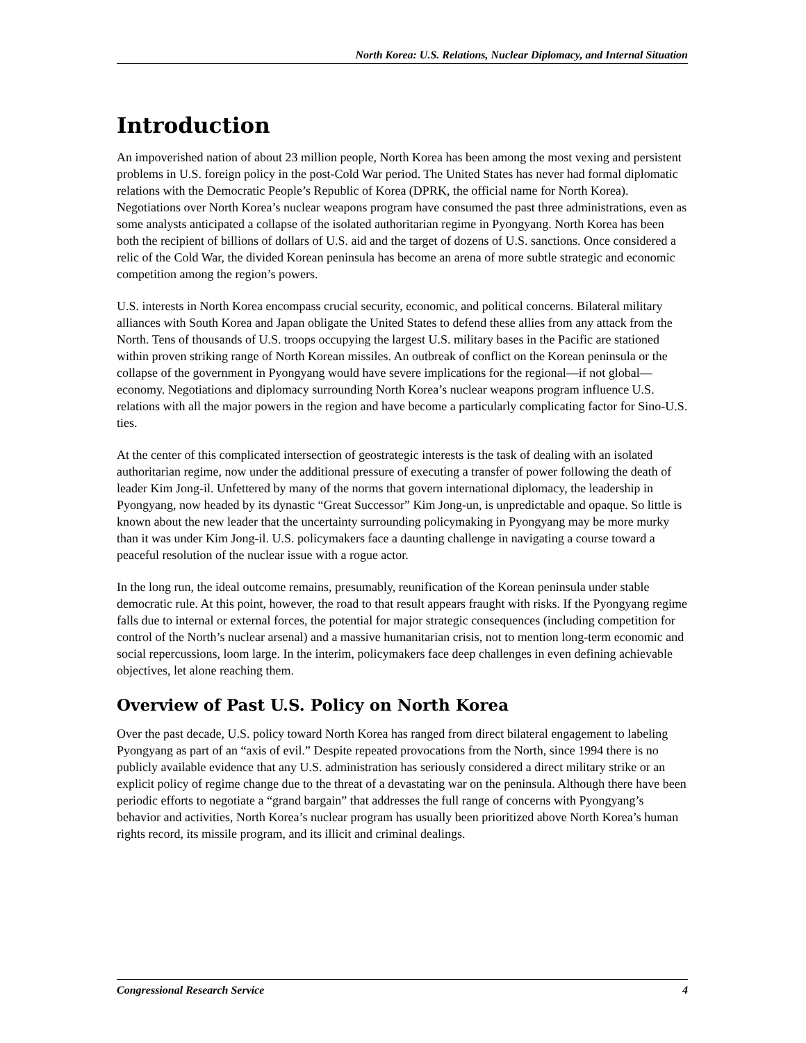North Korea: U.S. Relations, Nuclear Diplomacy, and Internal Situation
Introduction
An impoverished nation of about 23 million people, North Korea has been among the most vexing and persistent problems in U.S. foreign policy in the post-Cold War period. The United States has never had formal diplomatic relations with the Democratic People’s Republic of Korea (DPRK, the official name for North Korea). Negotiations over North Korea’s nuclear weapons program have consumed the past three administrations, even as some analysts anticipated a collapse of the isolated authoritarian regime in Pyongyang. North Korea has been both the recipient of billions of dollars of U.S. aid and the target of dozens of U.S. sanctions. Once considered a relic of the Cold War, the divided Korean peninsula has become an arena of more subtle strategic and economic competition among the region’s powers.
U.S. interests in North Korea encompass crucial security, economic, and political concerns. Bilateral military alliances with South Korea and Japan obligate the United States to defend these allies from any attack from the North. Tens of thousands of U.S. troops occupying the largest U.S. military bases in the Pacific are stationed within proven striking range of North Korean missiles. An outbreak of conflict on the Korean peninsula or the collapse of the government in Pyongyang would have severe implications for the regional—if not global—economy. Negotiations and diplomacy surrounding North Korea’s nuclear weapons program influence U.S. relations with all the major powers in the region and have become a particularly complicating factor for Sino-U.S. ties.
At the center of this complicated intersection of geostrategic interests is the task of dealing with an isolated authoritarian regime, now under the additional pressure of executing a transfer of power following the death of leader Kim Jong-il. Unfettered by many of the norms that govern international diplomacy, the leadership in Pyongyang, now headed by its dynastic “Great Successor” Kim Jong-un, is unpredictable and opaque. So little is known about the new leader that the uncertainty surrounding policymaking in Pyongyang may be more murky than it was under Kim Jong-il. U.S. policymakers face a daunting challenge in navigating a course toward a peaceful resolution of the nuclear issue with a rogue actor.
In the long run, the ideal outcome remains, presumably, reunification of the Korean peninsula under stable democratic rule. At this point, however, the road to that result appears fraught with risks. If the Pyongyang regime falls due to internal or external forces, the potential for major strategic consequences (including competition for control of the North’s nuclear arsenal) and a massive humanitarian crisis, not to mention long-term economic and social repercussions, loom large. In the interim, policymakers face deep challenges in even defining achievable objectives, let alone reaching them.
Overview of Past U.S. Policy on North Korea
Over the past decade, U.S. policy toward North Korea has ranged from direct bilateral engagement to labeling Pyongyang as part of an “axis of evil.” Despite repeated provocations from the North, since 1994 there is no publicly available evidence that any U.S. administration has seriously considered a direct military strike or an explicit policy of regime change due to the threat of a devastating war on the peninsula. Although there have been periodic efforts to negotiate a “grand bargain” that addresses the full range of concerns with Pyongyang’s behavior and activities, North Korea’s nuclear program has usually been prioritized above North Korea’s human rights record, its missile program, and its illicit and criminal dealings.
Congressional Research Service 4